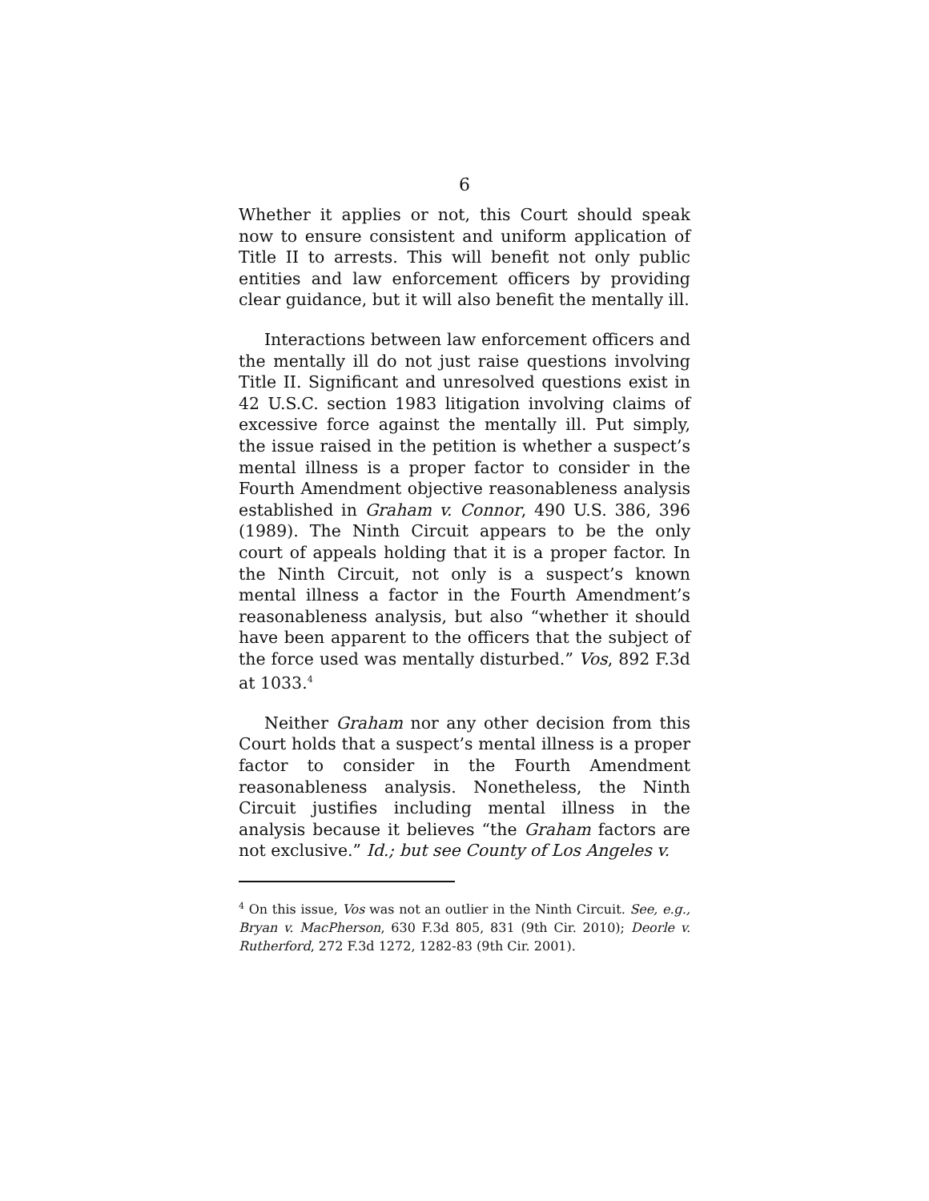6
Whether it applies or not, this Court should speak now to ensure consistent and uniform application of Title II to arrests. This will benefit not only public entities and law enforcement officers by providing clear guidance, but it will also benefit the mentally ill.
Interactions between law enforcement officers and the mentally ill do not just raise questions involving Title II. Significant and unresolved questions exist in 42 U.S.C. section 1983 litigation involving claims of excessive force against the mentally ill. Put simply, the issue raised in the petition is whether a suspect’s mental illness is a proper factor to consider in the Fourth Amendment objective reasonableness analysis established in Graham v. Connor, 490 U.S. 386, 396 (1989). The Ninth Circuit appears to be the only court of appeals holding that it is a proper factor. In the Ninth Circuit, not only is a suspect’s known mental illness a factor in the Fourth Amendment’s reasonableness analysis, but also “whether it should have been apparent to the officers that the subject of the force used was mentally disturbed.” Vos, 892 F.3d at 1033.<sup>4</sup>
Neither Graham nor any other decision from this Court holds that a suspect’s mental illness is a proper factor to consider in the Fourth Amendment reasonableness analysis. Nonetheless, the Ninth Circuit justifies including mental illness in the analysis because it believes “the Graham factors are not exclusive.” Id.; but see County of Los Angeles v.
<sup>4</sup> On this issue, Vos was not an outlier in the Ninth Circuit. See, e.g., Bryan v. MacPherson, 630 F.3d 805, 831 (9th Cir. 2010); Deorle v. Rutherford, 272 F.3d 1272, 1282-83 (9th Cir. 2001).